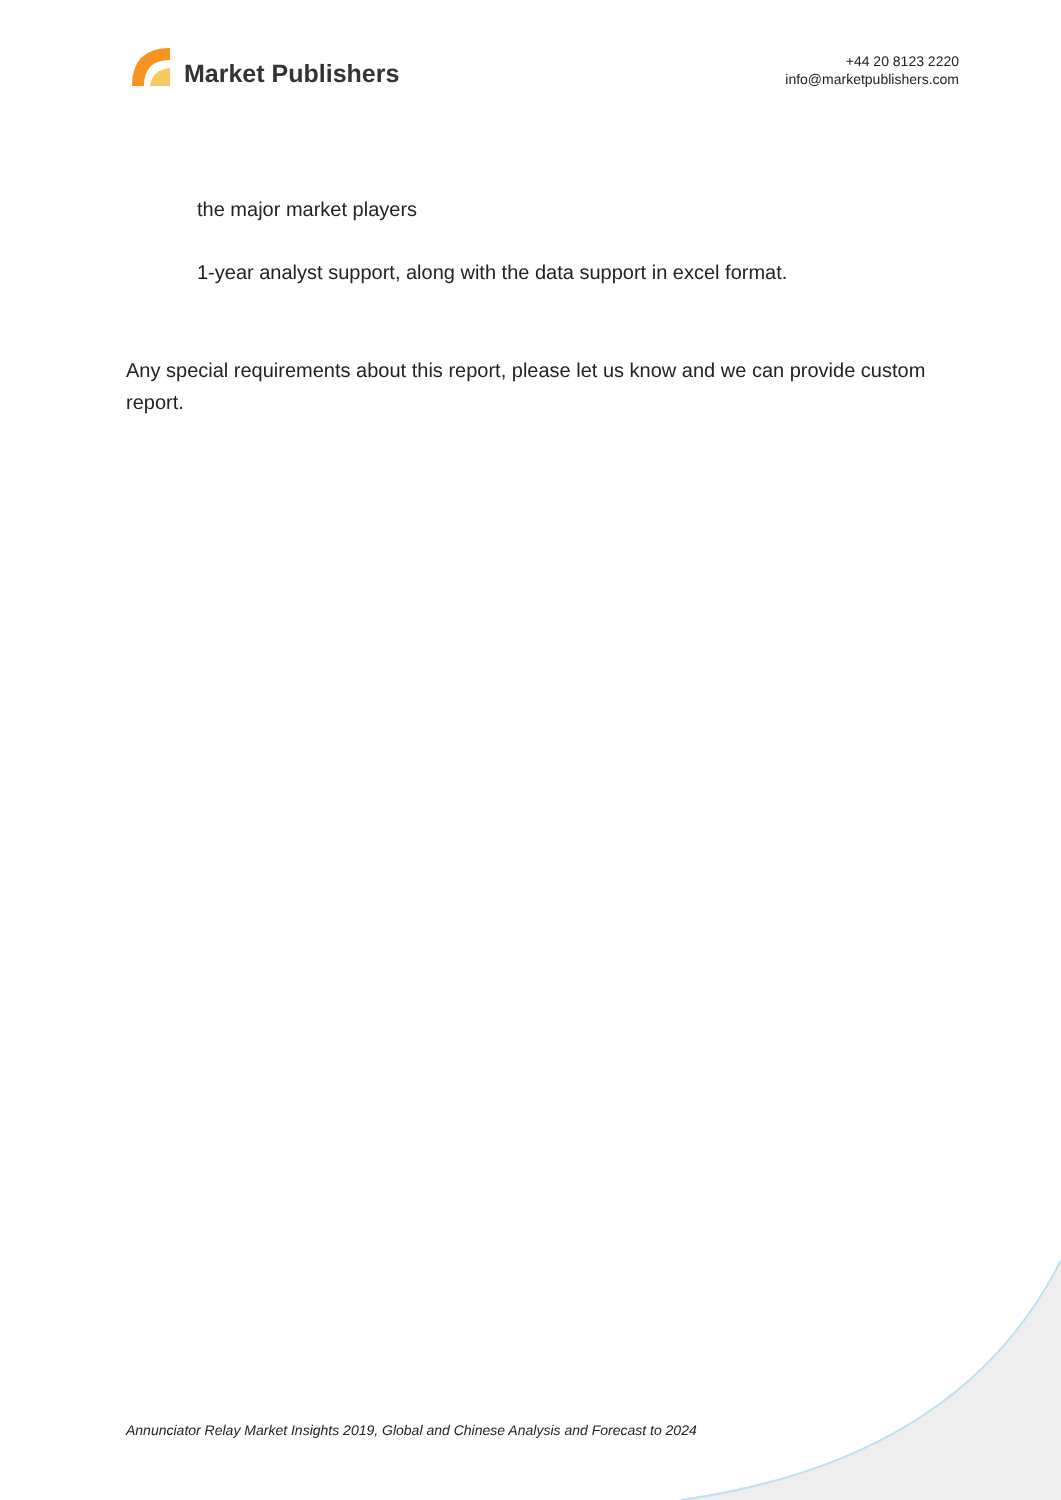Market Publishers
+44 20 8123 2220
info@marketpublishers.com
the major market players
1-year analyst support, along with the data support in excel format.
Any special requirements about this report, please let us know and we can provide custom report.
Annunciator Relay Market Insights 2019, Global and Chinese Analysis and Forecast to 2024